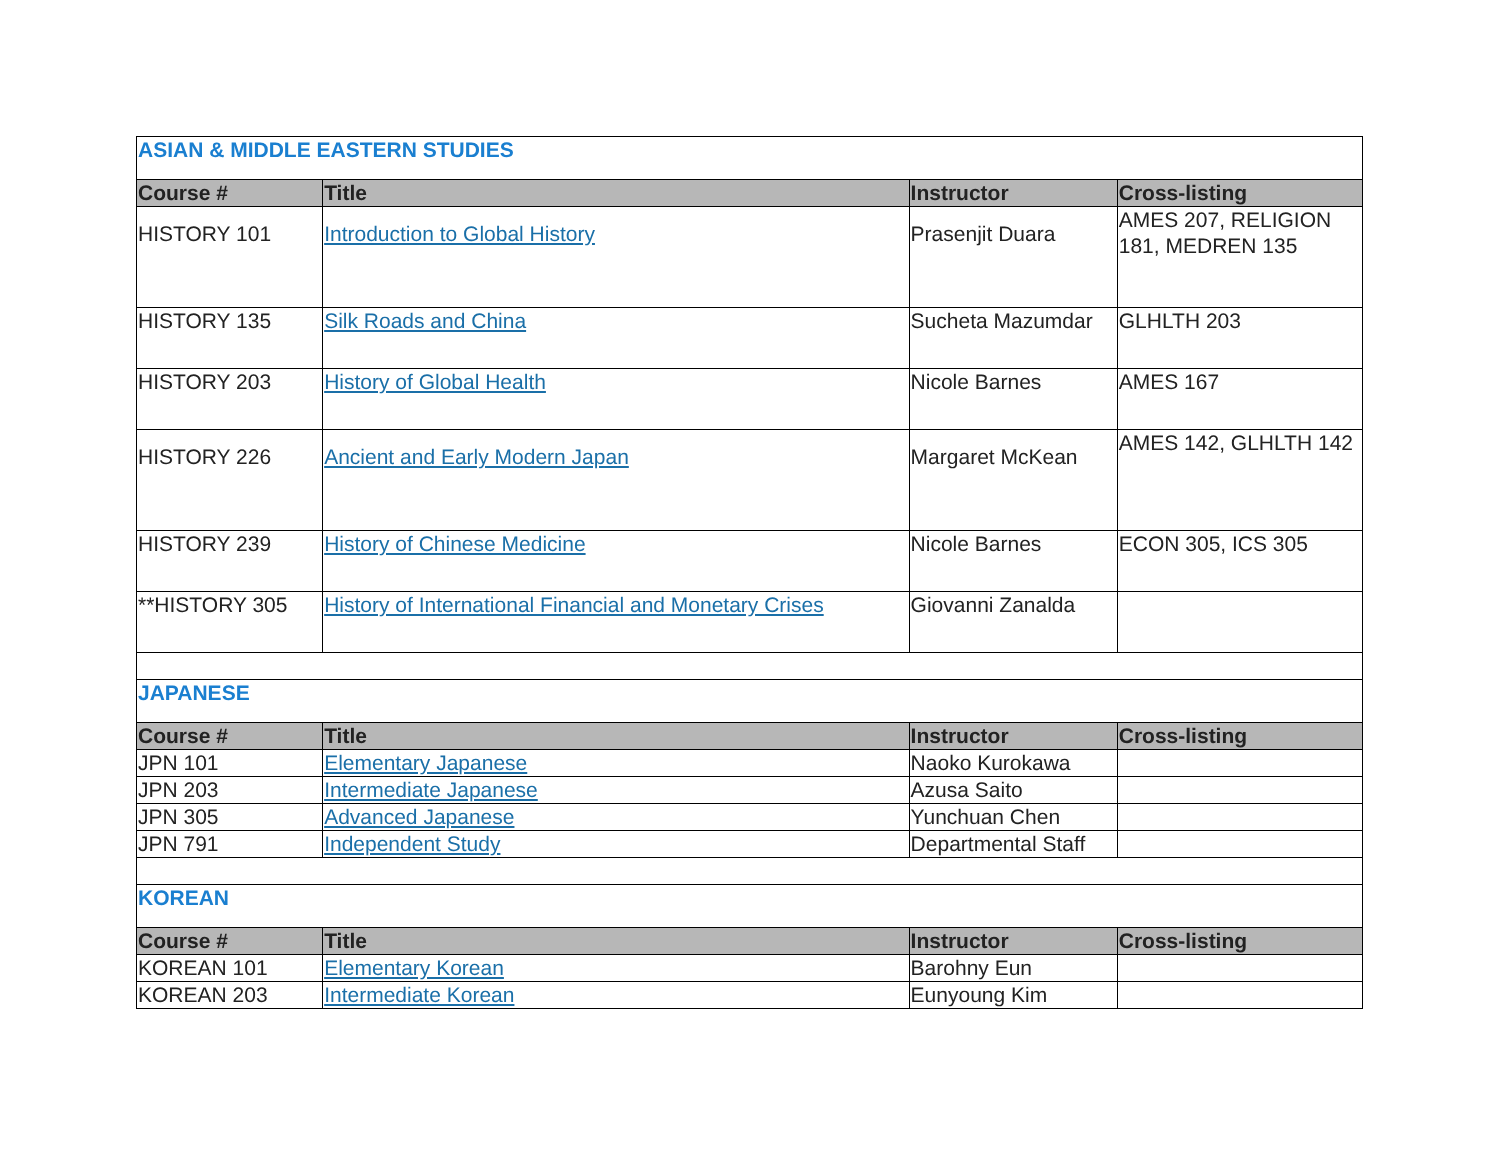| ASIAN & MIDDLE EASTERN STUDIES | | | |
| Course # | Title | Instructor | Cross-listing |
| HISTORY 101 | Introduction to Global History | Prasenjit Duara | AMES 207, RELIGION 181, MEDREN 135 |
| HISTORY 135 | Silk Roads and China | Sucheta Mazumdar | GLHLTH 203 |
| HISTORY 203 | History of Global Health | Nicole Barnes | AMES 167 |
| HISTORY 226 | Ancient and Early Modern Japan | Margaret McKean | AMES 142, GLHLTH 142 |
| HISTORY 239 | History of Chinese Medicine | Nicole Barnes | ECON 305, ICS 305 |
| **HISTORY 305 | History of International Financial and Monetary Crises | Giovanni Zanalda | |
| JAPANESE | | | |
| Course # | Title | Instructor | Cross-listing |
| JPN 101 | Elementary Japanese | Naoko Kurokawa | |
| JPN 203 | Intermediate Japanese | Azusa Saito | |
| JPN 305 | Advanced Japanese | Yunchuan Chen | |
| JPN 791 | Independent Study | Departmental Staff | |
| KOREAN | | | |
| Course # | Title | Instructor | Cross-listing |
| KOREAN 101 | Elementary Korean | Barohny Eun | |
| KOREAN 203 | Intermediate Korean | Eunyoung Kim | |